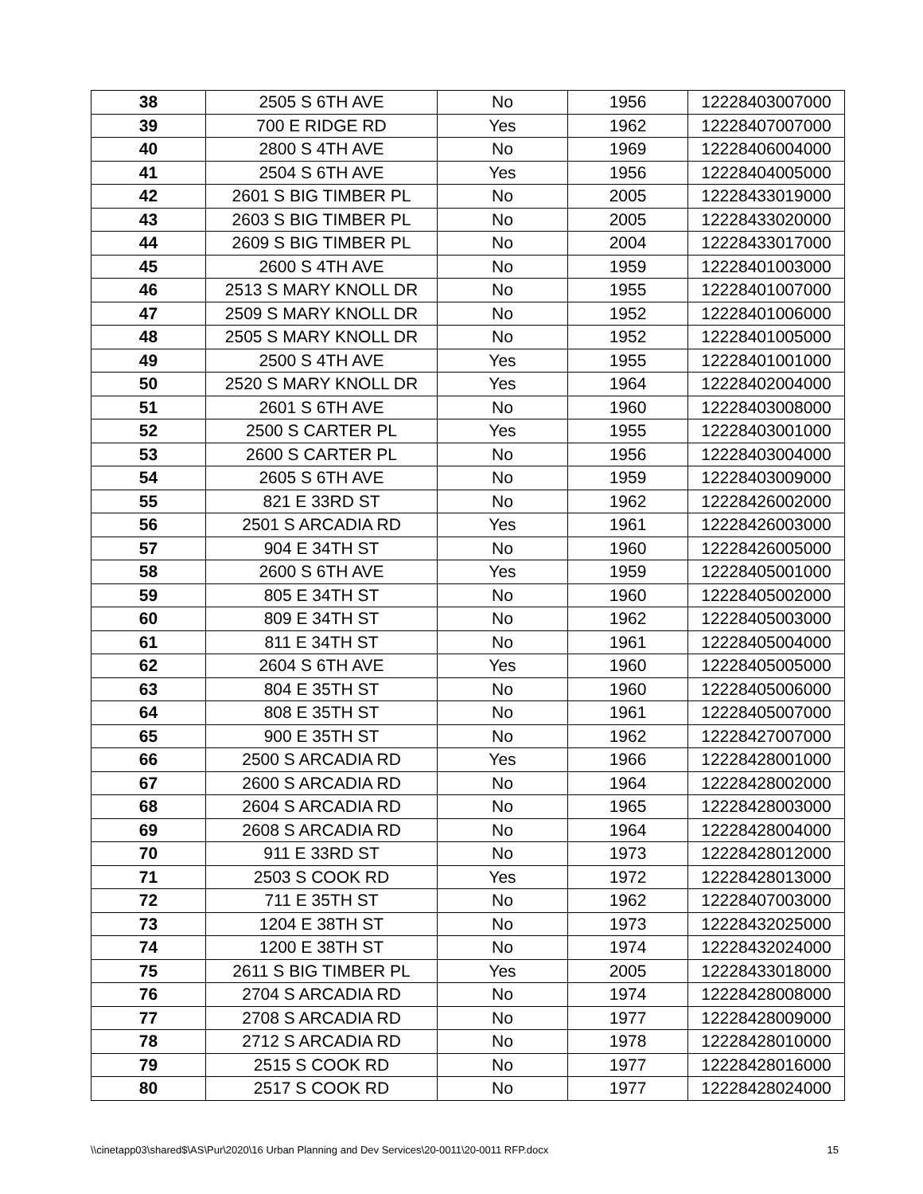| 38 | 2505 S 6TH AVE | No | 1956 | 12228403007000 |
| 39 | 700 E RIDGE RD | Yes | 1962 | 12228407007000 |
| 40 | 2800 S 4TH AVE | No | 1969 | 12228406004000 |
| 41 | 2504 S 6TH AVE | Yes | 1956 | 12228404005000 |
| 42 | 2601 S BIG TIMBER PL | No | 2005 | 12228433019000 |
| 43 | 2603 S BIG TIMBER PL | No | 2005 | 12228433020000 |
| 44 | 2609 S BIG TIMBER PL | No | 2004 | 12228433017000 |
| 45 | 2600 S 4TH AVE | No | 1959 | 12228401003000 |
| 46 | 2513 S MARY KNOLL DR | No | 1955 | 12228401007000 |
| 47 | 2509 S MARY KNOLL DR | No | 1952 | 12228401006000 |
| 48 | 2505 S MARY KNOLL DR | No | 1952 | 12228401005000 |
| 49 | 2500 S 4TH AVE | Yes | 1955 | 12228401001000 |
| 50 | 2520 S MARY KNOLL DR | Yes | 1964 | 12228402004000 |
| 51 | 2601 S 6TH AVE | No | 1960 | 12228403008000 |
| 52 | 2500 S CARTER PL | Yes | 1955 | 12228403001000 |
| 53 | 2600 S CARTER PL | No | 1956 | 12228403004000 |
| 54 | 2605 S 6TH AVE | No | 1959 | 12228403009000 |
| 55 | 821 E 33RD ST | No | 1962 | 12228426002000 |
| 56 | 2501 S ARCADIA RD | Yes | 1961 | 12228426003000 |
| 57 | 904 E 34TH ST | No | 1960 | 12228426005000 |
| 58 | 2600 S 6TH AVE | Yes | 1959 | 12228405001000 |
| 59 | 805 E 34TH ST | No | 1960 | 12228405002000 |
| 60 | 809 E 34TH ST | No | 1962 | 12228405003000 |
| 61 | 811 E 34TH ST | No | 1961 | 12228405004000 |
| 62 | 2604 S 6TH AVE | Yes | 1960 | 12228405005000 |
| 63 | 804 E 35TH ST | No | 1960 | 12228405006000 |
| 64 | 808 E 35TH ST | No | 1961 | 12228405007000 |
| 65 | 900 E 35TH ST | No | 1962 | 12228427007000 |
| 66 | 2500 S ARCADIA RD | Yes | 1966 | 12228428001000 |
| 67 | 2600 S ARCADIA RD | No | 1964 | 12228428002000 |
| 68 | 2604 S ARCADIA RD | No | 1965 | 12228428003000 |
| 69 | 2608 S ARCADIA RD | No | 1964 | 12228428004000 |
| 70 | 911 E 33RD ST | No | 1973 | 12228428012000 |
| 71 | 2503 S COOK RD | Yes | 1972 | 12228428013000 |
| 72 | 711 E 35TH ST | No | 1962 | 12228407003000 |
| 73 | 1204 E 38TH ST | No | 1973 | 12228432025000 |
| 74 | 1200 E 38TH ST | No | 1974 | 12228432024000 |
| 75 | 2611 S BIG TIMBER PL | Yes | 2005 | 12228433018000 |
| 76 | 2704 S ARCADIA RD | No | 1974 | 12228428008000 |
| 77 | 2708 S ARCADIA RD | No | 1977 | 12228428009000 |
| 78 | 2712 S ARCADIA RD | No | 1978 | 12228428010000 |
| 79 | 2515 S COOK RD | No | 1977 | 12228428016000 |
| 80 | 2517 S COOK RD | No | 1977 | 12228428024000 |
\\cinetapp03\shared$\AS\Pur\2020\16 Urban Planning and Dev Services\20-0011\20-0011 RFP.docx 15